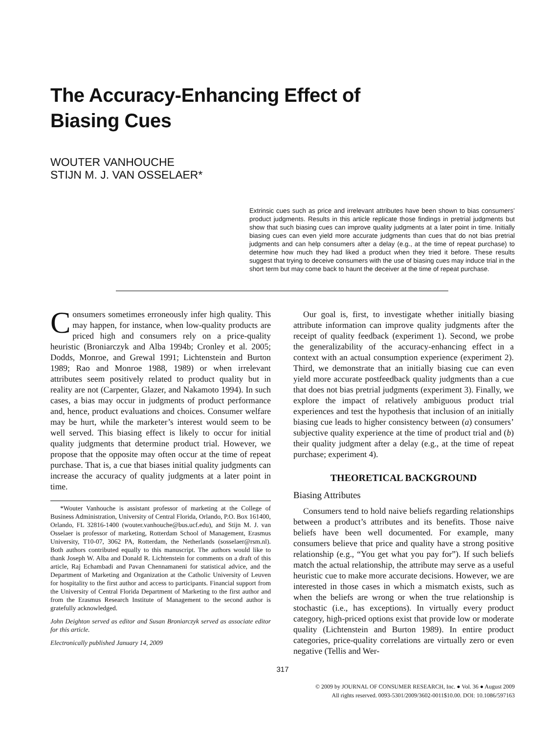The Accuracy-Enhancing Effect of
Biasing Cues
WOUTER VANHOUCHE
STIJN M. J. VAN OSSELAER*
Extrinsic cues such as price and irrelevant attributes have been shown to bias consumers’ product judgments. Results in this article replicate those findings in pretrial judgments but show that such biasing cues can improve quality judgments at a later point in time. Initially biasing cues can even yield more accurate judgments than cues that do not bias pretrial judgments and can help consumers after a delay (e.g., at the time of repeat purchase) to determine how much they had liked a product when they tried it before. These results suggest that trying to deceive consumers with the use of biasing cues may induce trial in the short term but may come back to haunt the deceiver at the time of repeat purchase.
Consumers sometimes erroneously infer high quality. This may happen, for instance, when low-quality products are priced high and consumers rely on a price-quality heuristic (Broniarczyk and Alba 1994b; Cronley et al. 2005; Dodds, Monroe, and Grewal 1991; Lichtenstein and Burton 1989; Rao and Monroe 1988, 1989) or when irrelevant attributes seem positively related to product quality but in reality are not (Carpenter, Glazer, and Nakamoto 1994). In such cases, a bias may occur in judgments of product performance and, hence, product evaluations and choices. Consumer welfare may be hurt, while the marketer’s interest would seem to be well served. This biasing effect is likely to occur for initial quality judgments that determine product trial. However, we propose that the opposite may often occur at the time of repeat purchase. That is, a cue that biases initial quality judgments can increase the accuracy of quality judgments at a later point in time.
*Wouter Vanhouche is assistant professor of marketing at the College of Business Administration, University of Central Florida, Orlando, P.O. Box 161400, Orlando, FL 32816-1400 (wouter.vanhouche@bus.ucf.edu), and Stijn M. J. van Osselaer is professor of marketing, Rotterdam School of Management, Erasmus University, T10-07, 3062 PA, Rotterdam, the Netherlands (sosselaer@rsm.nl). Both authors contributed equally to this manuscript. The authors would like to thank Joseph W. Alba and Donald R. Lichtenstein for comments on a draft of this article, Raj Echambadi and Pavan Chennamaneni for statistical advice, and the Department of Marketing and Organization at the Catholic University of Leuven for hospitality to the first author and access to participants. Financial support from the University of Central Florida Department of Marketing to the first author and from the Erasmus Research Institute of Management to the second author is gratefully acknowledged.
John Deighton served as editor and Susan Broniarczyk served as associate editor for this article.
Electronically published January 14, 2009
Our goal is, first, to investigate whether initially biasing attribute information can improve quality judgments after the receipt of quality feedback (experiment 1). Second, we probe the generalizability of the accuracy-enhancing effect in a context with an actual consumption experience (experiment 2). Third, we demonstrate that an initially biasing cue can even yield more accurate postfeedback quality judgments than a cue that does not bias pretrial judgments (experiment 3). Finally, we explore the impact of relatively ambiguous product trial experiences and test the hypothesis that inclusion of an initially biasing cue leads to higher consistency between (a) consumers’ subjective quality experience at the time of product trial and (b) their quality judgment after a delay (e.g., at the time of repeat purchase; experiment 4).
THEORETICAL BACKGROUND
Biasing Attributes
Consumers tend to hold naive beliefs regarding relationships between a product’s attributes and its benefits. Those naive beliefs have been well documented. For example, many consumers believe that price and quality have a strong positive relationship (e.g., “You get what you pay for”). If such beliefs match the actual relationship, the attribute may serve as a useful heuristic cue to make more accurate decisions. However, we are interested in those cases in which a mismatch exists, such as when the beliefs are wrong or when the true relationship is stochastic (i.e., has exceptions). In virtually every product category, high-priced options exist that provide low or moderate quality (Lichtenstein and Burton 1989). In entire product categories, price-quality correlations are virtually zero or even negative (Tellis and Wer-
317
© 2009 by JOURNAL OF CONSUMER RESEARCH, Inc. ● Vol. 36 ● August 2009
All rights reserved. 0093-5301/2009/3602-0011$10.00. DOI: 10.1086/597163